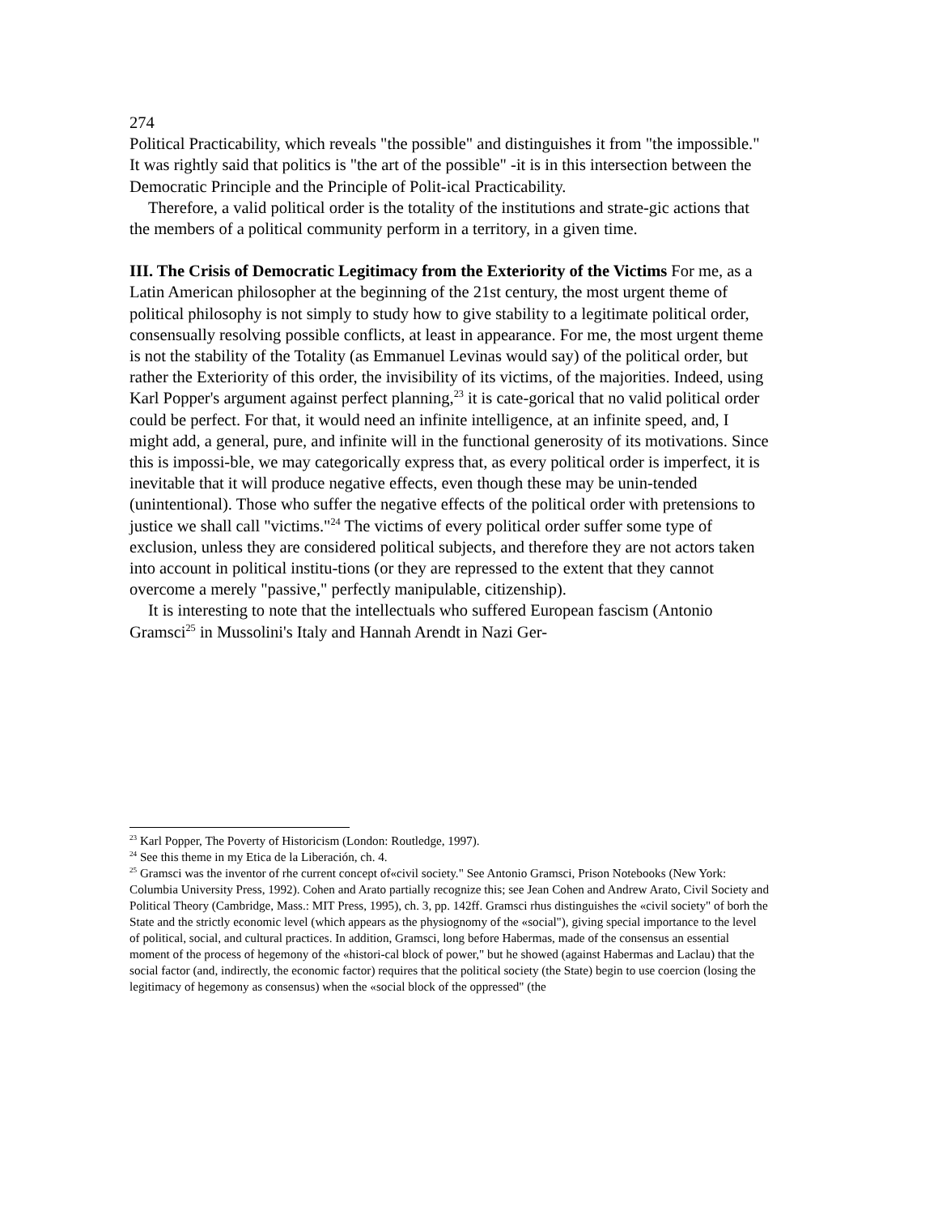274
Political Practicability, which reveals "the possible" and distinguishes it from "the impossible." It was rightly said that politics is "the art of the possible" -it is in this intersection between the Democratic Principle and the Principle of Polit-ical Practicability.
Therefore, a valid political order is the totality of the institutions and strate-gic actions that the members of a political community perform in a territory, in a given time.
III. The Crisis of Democratic Legitimacy from the Exteriority of the Victims For me, as a Latin American philosopher at the beginning of the 21st century, the most urgent theme of political philosophy is not simply to study how to give stability to a legitimate political order, consensually resolving possible conflicts, at least in appearance. For me, the most urgent theme is not the stability of the Totality (as Emmanuel Levinas would say) of the political order, but rather the Exteriority of this order, the invisibility of its victims, of the majorities. Indeed, using Karl Popper's argument against perfect planning,<sup>23</sup> it is cate-gorical that no valid political order could be perfect. For that, it would need an infinite intelligence, at an infinite speed, and, I might add, a general, pure, and infinite will in the functional generosity of its motivations. Since this is impossi-ble, we may categorically express that, as every political order is imperfect, it is inevitable that it will produce negative effects, even though these may be unin-tended (unintentional). Those who suffer the negative effects of the political order with pretensions to justice we shall call "victims."<sup>24</sup> The victims of every political order suffer some type of exclusion, unless they are considered political subjects, and therefore they are not actors taken into account in political institu-tions (or they are repressed to the extent that they cannot overcome a merely "passive," perfectly manipulable, citizenship).
It is interesting to note that the intellectuals who suffered European fascism (Antonio Gramsci<sup>25</sup> in Mussolini's Italy and Hannah Arendt in Nazi Ger-
<sup>23</sup> Karl Popper, The Poverty of Historicism (London: Routledge, 1997).
<sup>24</sup> See this theme in my Etica de la Liberación, ch. 4.
<sup>25</sup> Gramsci was the inventor of rhe current concept of«civil society." See Antonio Gramsci, Prison Notebooks (New York: Columbia University Press, 1992). Cohen and Arato partially recognize this; see Jean Cohen and Andrew Arato, Civil Society and Political Theory (Cambridge, Mass.: MIT Press, 1995), ch. 3, pp. 142ff. Gramsci rhus distinguishes the «civil society" of borh the State and the strictly economic level (which appears as the physiognomy of the «social"), giving special importance to the level of political, social, and cultural practices. In addition, Gramsci, long before Habermas, made of the consensus an essential moment of the process of hegemony of the «histori-cal block of power," but he showed (against Habermas and Laclau) that the social factor (and, indirectly, the economic factor) requires that the political society (the State) begin to use coercion (losing the legitimacy of hegemony as consensus) when the «social block of the oppressed" (the